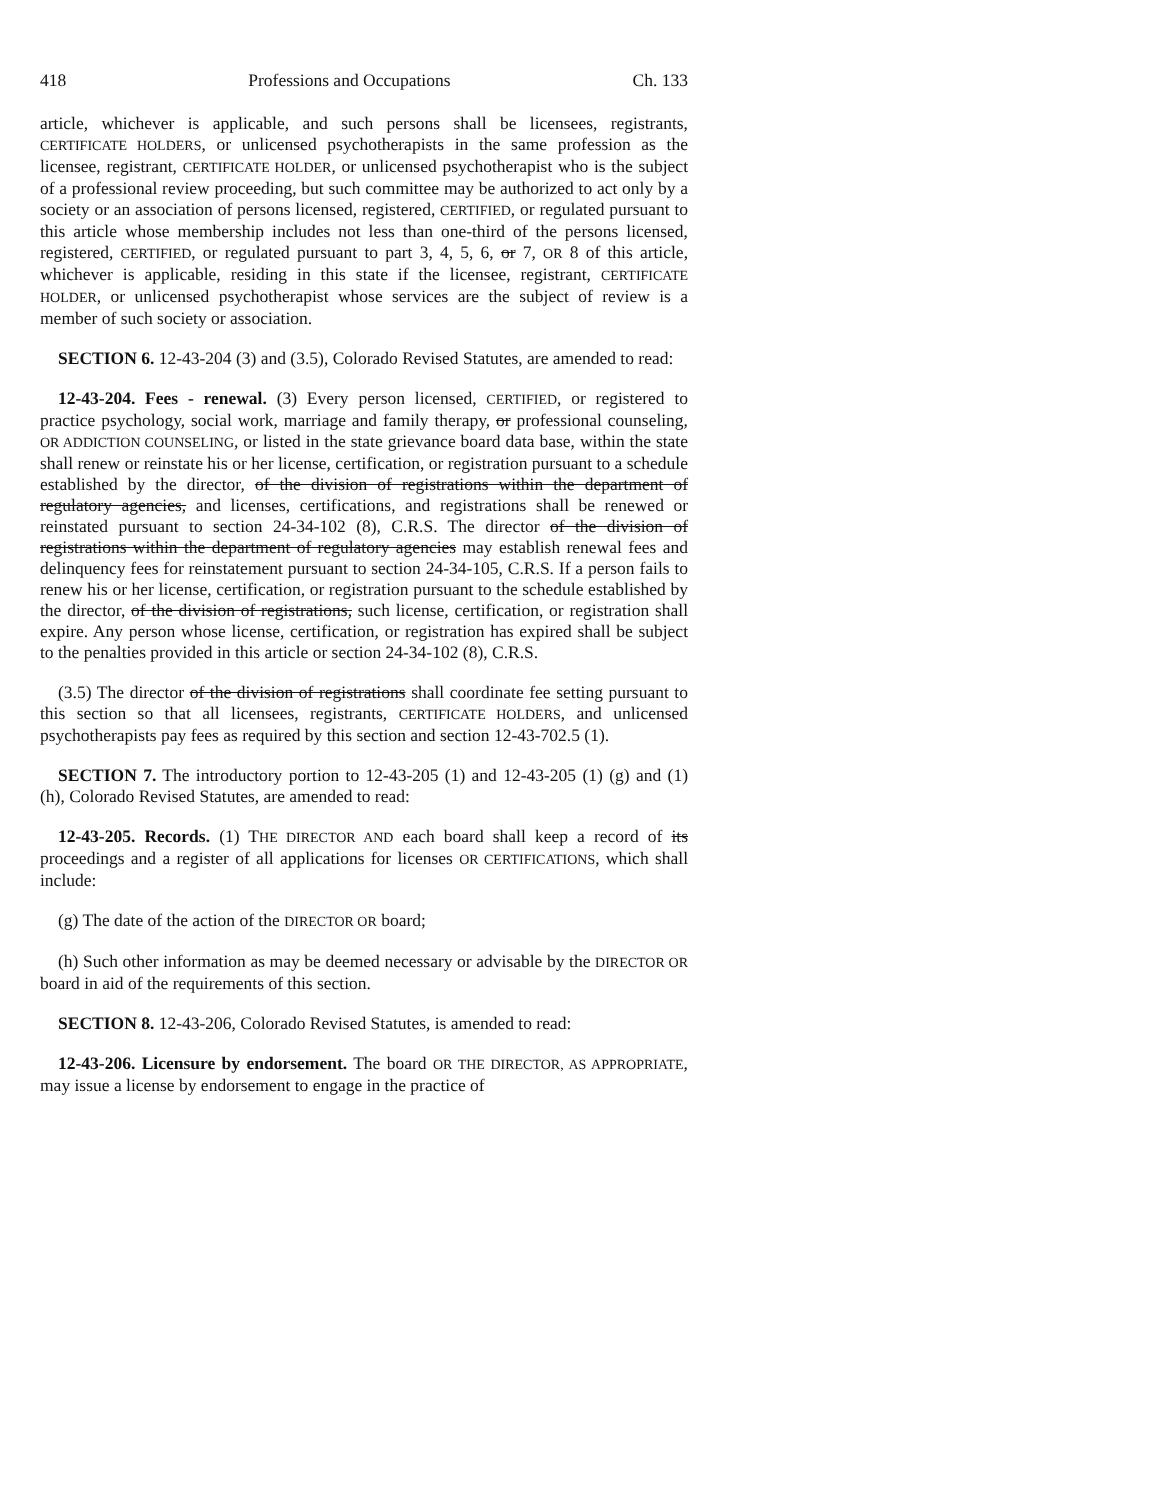418 Professions and Occupations Ch. 133
article, whichever is applicable, and such persons shall be licensees, registrants, CERTIFICATE HOLDERS, or unlicensed psychotherapists in the same profession as the licensee, registrant, CERTIFICATE HOLDER, or unlicensed psychotherapist who is the subject of a professional review proceeding, but such committee may be authorized to act only by a society or an association of persons licensed, registered, CERTIFIED, or regulated pursuant to this article whose membership includes not less than one-third of the persons licensed, registered, CERTIFIED, or regulated pursuant to part 3, 4, 5, 6, or 7, OR 8 of this article, whichever is applicable, residing in this state if the licensee, registrant, CERTIFICATE HOLDER, or unlicensed psychotherapist whose services are the subject of review is a member of such society or association.
SECTION 6. 12-43-204 (3) and (3.5), Colorado Revised Statutes, are amended to read:
12-43-204. Fees - renewal. (3) Every person licensed, CERTIFIED, or registered to practice psychology, social work, marriage and family therapy, or professional counseling, OR ADDICTION COUNSELING, or listed in the state grievance board data base, within the state shall renew or reinstate his or her license, certification, or registration pursuant to a schedule established by the director, of the division of registrations within the department of regulatory agencies, and licenses, certifications, and registrations shall be renewed or reinstated pursuant to section 24-34-102 (8), C.R.S. The director of the division of registrations within the department of regulatory agencies may establish renewal fees and delinquency fees for reinstatement pursuant to section 24-34-105, C.R.S. If a person fails to renew his or her license, certification, or registration pursuant to the schedule established by the director, of the division of registrations, such license, certification, or registration shall expire. Any person whose license, certification, or registration has expired shall be subject to the penalties provided in this article or section 24-34-102 (8), C.R.S.
(3.5) The director of the division of registrations shall coordinate fee setting pursuant to this section so that all licensees, registrants, CERTIFICATE HOLDERS, and unlicensed psychotherapists pay fees as required by this section and section 12-43-702.5 (1).
SECTION 7. The introductory portion to 12-43-205 (1) and 12-43-205 (1) (g) and (1) (h), Colorado Revised Statutes, are amended to read:
12-43-205. Records. (1) THE DIRECTOR AND each board shall keep a record of its proceedings and a register of all applications for licenses OR CERTIFICATIONS, which shall include:
(g) The date of the action of the DIRECTOR OR board;
(h) Such other information as may be deemed necessary or advisable by the DIRECTOR OR board in aid of the requirements of this section.
SECTION 8. 12-43-206, Colorado Revised Statutes, is amended to read:
12-43-206. Licensure by endorsement. The board OR THE DIRECTOR, AS APPROPRIATE, may issue a license by endorsement to engage in the practice of